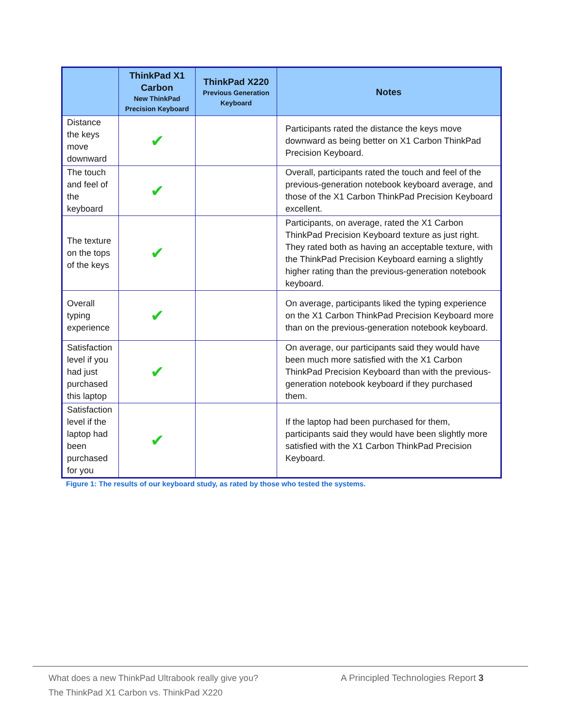| | ThinkPad X1 Carbon New ThinkPad Precision Keyboard | ThinkPad X220 Previous Generation Keyboard | Notes |
| --- | --- | --- | --- |
| Distance the keys move downward | ✔ | | Participants rated the distance the keys move downward as being better on X1 Carbon ThinkPad Precision Keyboard. |
| The touch and feel of the keyboard | ✔ | | Overall, participants rated the touch and feel of the previous-generation notebook keyboard average, and those of the X1 Carbon ThinkPad Precision Keyboard excellent. |
| The texture on the tops of the keys | ✔ | | Participants, on average, rated the X1 Carbon ThinkPad Precision Keyboard texture as just right. They rated both as having an acceptable texture, with the ThinkPad Precision Keyboard earning a slightly higher rating than the previous-generation notebook keyboard. |
| Overall typing experience | ✔ | | On average, participants liked the typing experience on the X1 Carbon ThinkPad Precision Keyboard more than on the previous-generation notebook keyboard. |
| Satisfaction level if you had just purchased this laptop | ✔ | | On average, our participants said they would have been much more satisfied with the X1 Carbon ThinkPad Precision Keyboard than with the previous-generation notebook keyboard if they purchased them. |
| Satisfaction level if the laptop had been purchased for you | ✔ | | If the laptop had been purchased for them, participants said they would have been slightly more satisfied with the X1 Carbon ThinkPad Precision Keyboard. |
Figure 1: The results of our keyboard study, as rated by those who tested the systems.
What does a new ThinkPad Ultrabook really give you?
The ThinkPad X1 Carbon vs. ThinkPad X220
A Principled Technologies Report 3